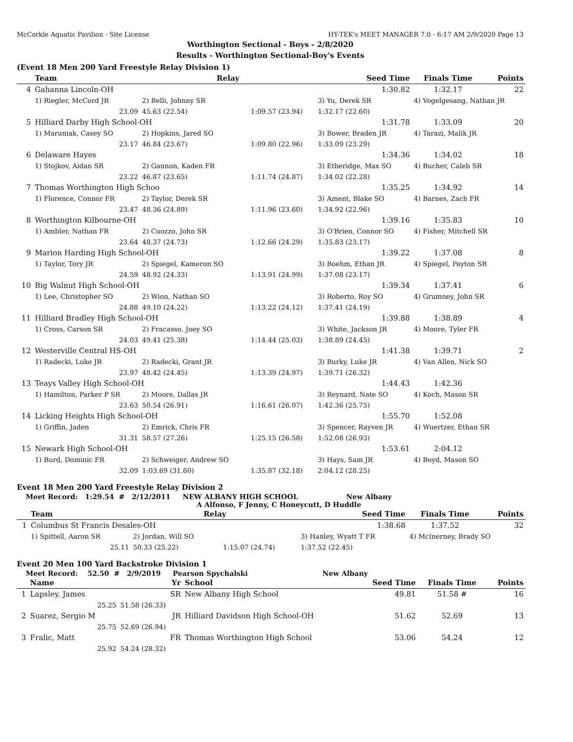McCorkle Aquatic Pavilion - Site License HY-TEK's MEET MANAGER 7.0 - 6:17 AM 2/9/2020 Page 13
Worthington Sectional - Boys - 2/8/2020
Results - Worthington Sectional-Boy's Events
(Event 18 Men 200 Yard Freestyle Relay Division 1)
| | Team | Relay | | Seed Time | Finals Time | Points |
| --- | --- | --- | --- | --- | --- | --- |
| 4 | Gahanna Lincoln-OH | | | 1:30.82 | 1:32.17 | 22 |
| | 1) Riegler, McCord JR | 2) Belli, Johnny SR | | 3) Yu, Derek SR | 4) Vogelgesang, Nathan JR | |
| | 23.09 | 45.63 (22.54) | 1:09.57 (23.94) | 1:32.17 (22.60) | | |
| 5 | Hilliard Darby High School-OH | | | 1:31.78 | 1:33.09 | 20 |
| | 1) Maruniak, Casey SO | 2) Hopkins, Jared SO | | 3) Bower, Braden JR | 4) Tarazi, Malik JR | |
| | 23.17 | 46.84 (23.67) | 1:09.80 (22.96) | 1:33.09 (23.29) | | |
| 6 | Delaware Hayes | | | 1:34.36 | 1:34.02 | 18 |
| | 1) Stojkov, Aidan SR | 2) Gannon, Kaden FR | | 3) Etheridge, Max SO | 4) Bucher, Caleb SR | |
| | 23.22 | 46.87 (23.65) | 1:11.74 (24.87) | 1:34.02 (22.28) | | |
| 7 | Thomas Worthington High Schoo | | | 1:35.25 | 1:34.92 | 14 |
| | 1) Florence, Connor FR | 2) Taylor, Derek SR | | 3) Ament, Blake SO | 4) Barnes, Zach FR | |
| | 23.47 | 48.36 (24.89) | 1:11.96 (23.60) | 1:34.92 (22.96) | | |
| 8 | Worthington Kilbourne-OH | | | 1:39.16 | 1:35.83 | 10 |
| | 1) Ambler, Nathan FR | 2) Cuozzo, John SR | | 3) O'Brien, Connor SO | 4) Fisher, Mitchell SR | |
| | 23.64 | 48.37 (24.73) | 1:12.66 (24.29) | 1:35.83 (23.17) | | |
| 9 | Marion Harding High School-OH | | | 1:39.22 | 1:37.08 | 8 |
| | 1) Taylor, Tory JR | 2) Spiegel, Kameron SO | | 3) Boehm, Ethan JR | 4) Spiegel, Payton SR | |
| | 24.59 | 48.92 (24.33) | 1:13.91 (24.99) | 1:37.08 (23.17) | | |
| 10 | Big Walnut High School-OH | | | 1:39.34 | 1:37.41 | 6 |
| | 1) Lee, Christopher SO | 2) Wion, Nathan SO | | 3) Roberto, Roy SO | 4) Grumney, John SR | |
| | 24.88 | 49.10 (24.22) | 1:13.22 (24.12) | 1:37.41 (24.19) | | |
| 11 | Hilliard Bradley High School-OH | | | 1:39.88 | 1:38.89 | 4 |
| | 1) Cross, Carson SR | 2) Fracasso, Joey SO | | 3) White, Jackson JR | 4) Moore, Tyler FR | |
| | 24.03 | 49.41 (25.38) | 1:14.44 (25.03) | 1:38.89 (24.45) | | |
| 12 | Westerville Central HS-OH | | | 1:41.38 | 1:39.71 | 2 |
| | 1) Radecki, Luke JR | 2) Radecki, Grant JR | | 3) Burky, Luke JR | 4) Van Allen, Nick SO | |
| | 23.97 | 48.42 (24.45) | 1:13.39 (24.97) | 1:39.71 (26.32) | | |
| 13 | Teays Valley High School-OH | | | 1:44.43 | 1:42.36 | |
| | 1) Hamilton, Parker P SR | 2) Moore, Dallas JR | | 3) Reynard, Nate SO | 4) Koch, Mason SR | |
| | 23.63 | 50.54 (26.91) | 1:16.61 (26.07) | 1:42.36 (25.75) | | |
| 14 | Licking Heights High School-OH | | | 1:55.70 | 1:52.08 | |
| | 1) Griffin, Jaden | 2) Emrick, Chris FR | | 3) Spencer, Rayven JR | 4) Wuertzer, Ethan SR | |
| | 31.31 | 58.57 (27.26) | 1:25.15 (26.58) | 1:52.08 (26.93) | | |
| 15 | Newark High School-OH | | | 1:53.61 | 2:04.12 | |
| | 1) Burd, Dominic FR | 2) Schweiger, Andrew SO | | 3) Hays, Sam JR | 4) Boyd, Mason SO | |
| | 32.09 | 1:03.69 (31.60) | 1:35.87 (32.18) | 2:04.12 (28.25) | | |
Event 18 Men 200 Yard Freestyle Relay Division 2
Meet Record: 1:29.54 # 2/12/2011 NEW ALBANY HIGH SCHOOL New Albany
A Alfonso, F Jenny, C Honeycutt, D Huddle
| | Team | Relay | | Seed Time | Finals Time | Points |
| --- | --- | --- | --- | --- | --- | --- |
| 1 | Columbus St Francis Desales-OH | | | 1:38.68 | 1:37.52 | 32 |
| | 1) Spittell, Aaron SR | 2) Jordan, Will SO | | 3) Hanley, Wyatt T FR | 4) McInerney, Brady SO | |
| | 25.11 | 50.33 (25.22) | 1:15.07 (24.74) | 1:37.52 (22.45) | | |
Event 20 Men 100 Yard Backstroke Division 1
Meet Record: 52.50 # 2/9/2019 Pearson Spychalski New Albany
| | Name | Yr | School | Seed Time | Finals Time | Points |
| --- | --- | --- | --- | --- | --- | --- |
| 1 | Lapsley, James | SR | New Albany High School | 49.81 | 51.58 # | 16 |
| | 25.25 | 51.58 (26.33) | | | | |
| 2 | Suarez, Sergio M | JR | Hilliard Davidson High School-OH | 51.62 | 52.69 | 13 |
| | 25.75 | 52.69 (26.94) | | | | |
| 3 | Fralic, Matt | FR | Thomas Worthington High School | 53.06 | 54.24 | 12 |
| | 25.92 | 54.24 (28.32) | | | | |